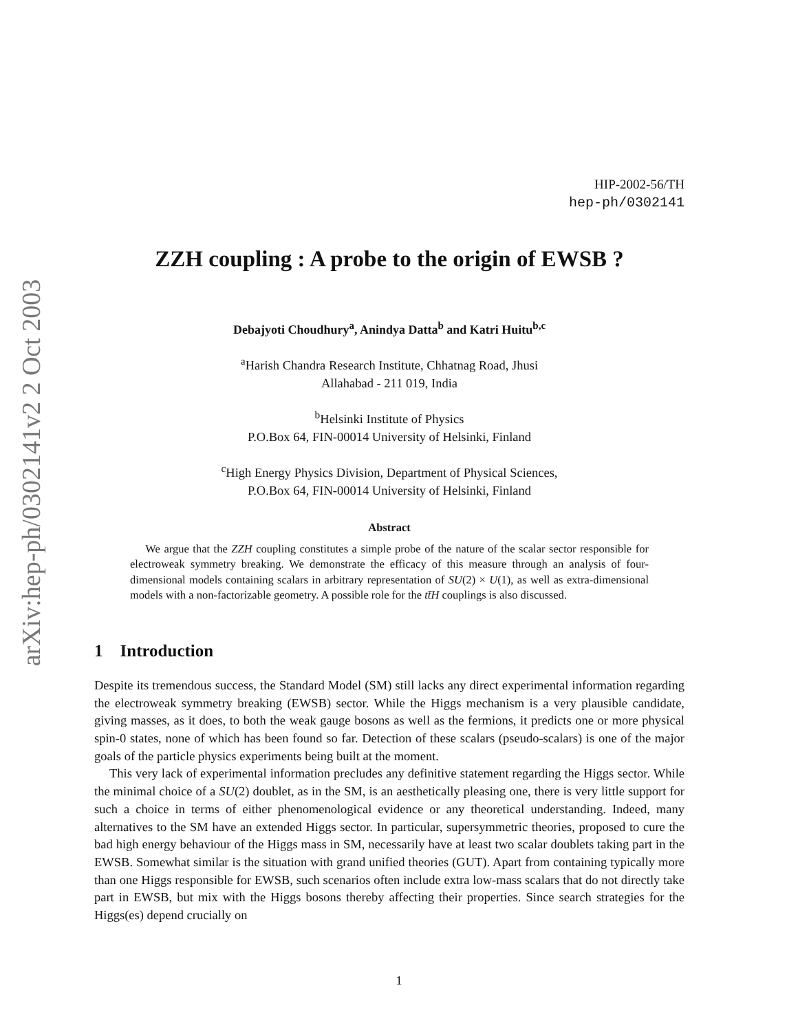arXiv:hep-ph/0302141v2 2 Oct 2003
HIP-2002-56/TH
hep-ph/0302141
ZZH coupling : A probe to the origin of EWSB ?
Debajyoti Choudhury<sup>a</sup>, Anindya Datta<sup>b</sup> and Katri Huitu<sup>b,c</sup>
<sup>a</sup> Harish Chandra Research Institute, Chhatnag Road, Jhusi
Allahabad - 211 019, India
<sup>b</sup> Helsinki Institute of Physics
P.O.Box 64, FIN-00014 University of Helsinki, Finland
<sup>c</sup> High Energy Physics Division, Department of Physical Sciences,
P.O.Box 64, FIN-00014 University of Helsinki, Finland
Abstract
We argue that the ZZH coupling constitutes a simple probe of the nature of the scalar sector responsible for electroweak symmetry breaking. We demonstrate the efficacy of this measure through an analysis of four-dimensional models containing scalars in arbitrary representation of SU(2) × U(1), as well as extra-dimensional models with a non-factorizable geometry. A possible role for the tt̄H couplings is also discussed.
1 Introduction
Despite its tremendous success, the Standard Model (SM) still lacks any direct experimental information regarding the electroweak symmetry breaking (EWSB) sector. While the Higgs mechanism is a very plausible candidate, giving masses, as it does, to both the weak gauge bosons as well as the fermions, it predicts one or more physical spin-0 states, none of which has been found so far. Detection of these scalars (pseudo-scalars) is one of the major goals of the particle physics experiments being built at the moment.
This very lack of experimental information precludes any definitive statement regarding the Higgs sector. While the minimal choice of a SU(2) doublet, as in the SM, is an aesthetically pleasing one, there is very little support for such a choice in terms of either phenomenological evidence or any theoretical understanding. Indeed, many alternatives to the SM have an extended Higgs sector. In particular, supersymmetric theories, proposed to cure the bad high energy behaviour of the Higgs mass in SM, necessarily have at least two scalar doublets taking part in the EWSB. Somewhat similar is the situation with grand unified theories (GUT). Apart from containing typically more than one Higgs responsible for EWSB, such scenarios often include extra low-mass scalars that do not directly take part in EWSB, but mix with the Higgs bosons thereby affecting their properties. Since search strategies for the Higgs(es) depend crucially on
1